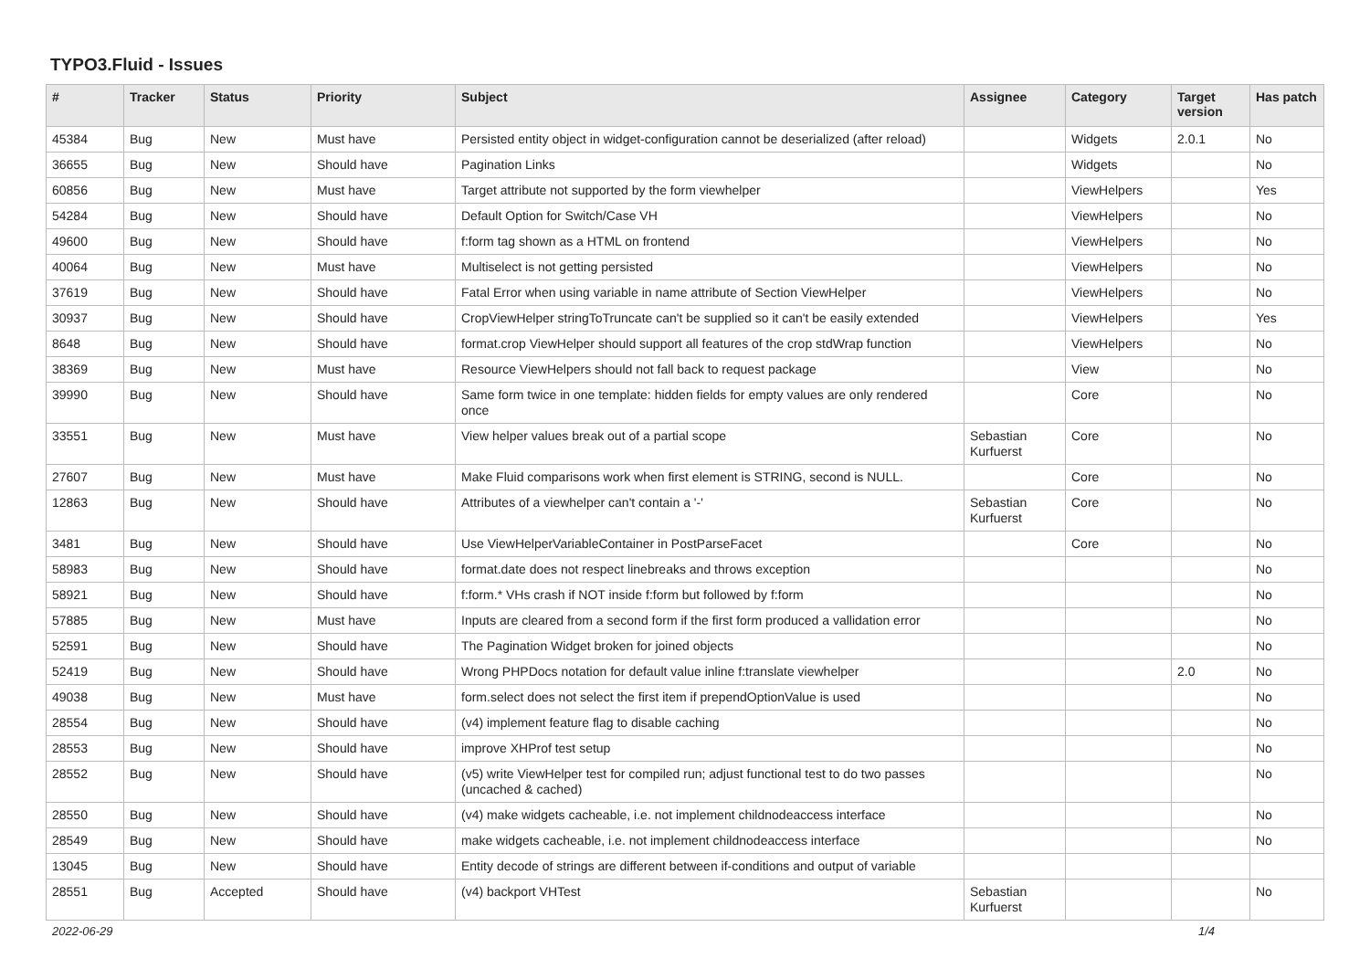TYPO3.Fluid - Issues
| # | Tracker | Status | Priority | Subject | Assignee | Category | Target version | Has patch |
| --- | --- | --- | --- | --- | --- | --- | --- | --- |
| 45384 | Bug | New | Must have | Persisted entity object in widget-configuration cannot be deserialized (after reload) | | Widgets | 2.0.1 | No |
| 36655 | Bug | New | Should have | Pagination Links | | Widgets | | No |
| 60856 | Bug | New | Must have | Target attribute not supported by the form viewhelper | | ViewHelpers | | Yes |
| 54284 | Bug | New | Should have | Default Option for Switch/Case VH | | ViewHelpers | | No |
| 49600 | Bug | New | Should have | f:form tag shown as a HTML on frontend | | ViewHelpers | | No |
| 40064 | Bug | New | Must have | Multiselect is not getting persisted | | ViewHelpers | | No |
| 37619 | Bug | New | Should have | Fatal Error when using variable in name attribute of Section ViewHelper | | ViewHelpers | | No |
| 30937 | Bug | New | Should have | CropViewHelper stringToTruncate can't be supplied so it can't be easily extended | | ViewHelpers | | Yes |
| 8648 | Bug | New | Should have | format.crop ViewHelper should support all features of the crop stdWrap function | | ViewHelpers | | No |
| 38369 | Bug | New | Must have | Resource ViewHelpers should not fall back to request package | | View | | No |
| 39990 | Bug | New | Should have | Same form twice in one template: hidden fields for empty values are only rendered once | | Core | | No |
| 33551 | Bug | New | Must have | View helper values break out of a partial scope | Sebastian Kurfuerst | Core | | No |
| 27607 | Bug | New | Must have | Make Fluid comparisons work when first element is STRING, second is NULL. | | Core | | No |
| 12863 | Bug | New | Should have | Attributes of a viewhelper can't contain a '-' | Sebastian Kurfuerst | Core | | No |
| 3481 | Bug | New | Should have | Use ViewHelperVariableContainer in PostParseFacet | | Core | | No |
| 58983 | Bug | New | Should have | format.date does not respect linebreaks and throws exception | | | | No |
| 58921 | Bug | New | Should have | f:form.* VHs crash if NOT inside f:form but followed by f:form | | | | No |
| 57885 | Bug | New | Must have | Inputs are cleared from a second form if the first form produced a vallidation error | | | | No |
| 52591 | Bug | New | Should have | The Pagination Widget broken for joined objects | | | | No |
| 52419 | Bug | New | Should have | Wrong PHPDocs notation for default value inline f:translate viewhelper | | | 2.0 | No |
| 49038 | Bug | New | Must have | form.select does not select the first item if prependOptionValue is used | | | | No |
| 28554 | Bug | New | Should have | (v4) implement feature flag to disable caching | | | | No |
| 28553 | Bug | New | Should have | improve XHProf test setup | | | | No |
| 28552 | Bug | New | Should have | (v5) write ViewHelper test for compiled run; adjust functional test to do two passes (uncached & cached) | | | | No |
| 28550 | Bug | New | Should have | (v4) make widgets cacheable, i.e. not implement childnodeaccess interface | | | | No |
| 28549 | Bug | New | Should have | make widgets cacheable, i.e. not implement childnodeaccess interface | | | | No |
| 13045 | Bug | New | Should have | Entity decode of strings are different between if-conditions and output of variable | | | | |
| 28551 | Bug | Accepted | Should have | (v4) backport VHTest | Sebastian Kurfuerst | | | No |
2022-06-29 1/4